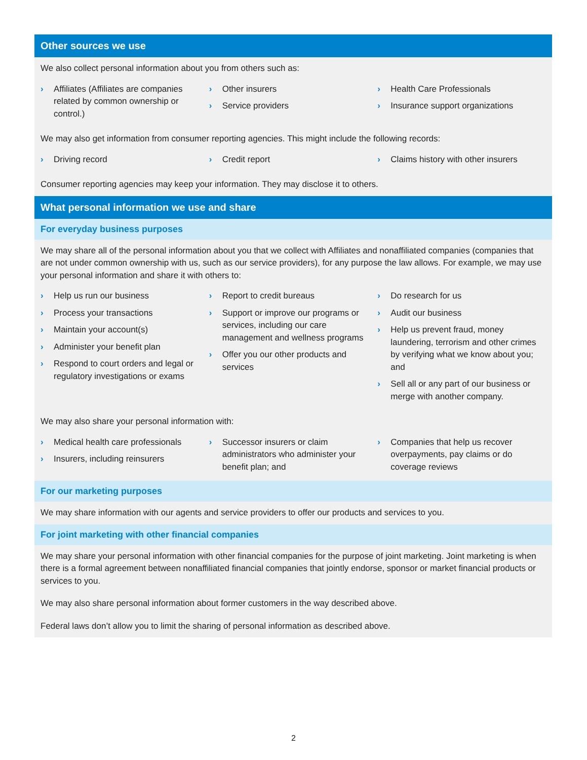Other sources we use
We also collect personal information about you from others such as:
› Affiliates (Affiliates are companies related by common ownership or control.)
› Other insurers
› Service providers
› Health Care Professionals
› Insurance support organizations
We may also get information from consumer reporting agencies. This might include the following records:
› Driving record
› Credit report
› Claims history with other insurers
Consumer reporting agencies may keep your information. They may disclose it to others.
What personal information we use and share
For everyday business purposes
We may share all of the personal information about you that we collect with Affiliates and nonaffiliated companies (companies that are not under common ownership with us, such as our service providers), for any purpose the law allows. For example, we may use your personal information and share it with others to:
› Help us run our business
› Process your transactions
› Maintain your account(s)
› Administer your benefit plan
› Respond to court orders and legal or regulatory investigations or exams
› Report to credit bureaus
› Support or improve our programs or services, including our care management and wellness programs
› Offer you our other products and services
› Do research for us
› Audit our business
› Help us prevent fraud, money laundering, terrorism and other crimes by verifying what we know about you; and
› Sell all or any part of our business or merge with another company.
We may also share your personal information with:
› Medical health care professionals
› Insurers, including reinsurers
› Successor insurers or claim administrators who administer your benefit plan; and
› Companies that help us recover overpayments, pay claims or do coverage reviews
For our marketing purposes
We may share information with our agents and service providers to offer our products and services to you.
For joint marketing with other financial companies
We may share your personal information with other financial companies for the purpose of joint marketing. Joint marketing is when there is a formal agreement between nonaffiliated financial companies that jointly endorse, sponsor or market financial products or services to you.
We may also share personal information about former customers in the way described above.
Federal laws don’t allow you to limit the sharing of personal information as described above.
2